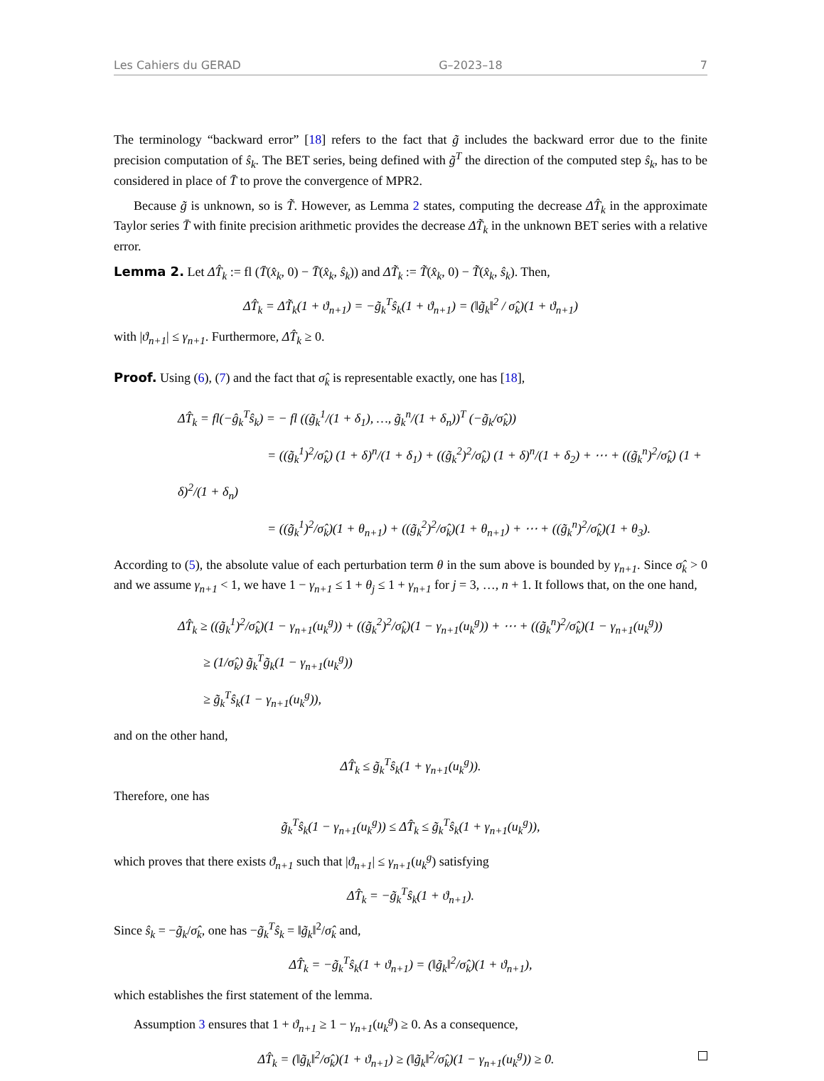Les Cahiers du GERAD G–2023–18 7
The terminology “backward error” [18] refers to the fact that g̃ includes the backward error due to the finite precision computation of ŝ<sub>k</sub>. The BET series, being defined with g̃<sup>T</sup> the direction of the computed step ŝ<sub>k</sub>, has to be considered in place of T̄ to prove the convergence of MPR2.
Because g̃ is unknown, so is T̃. However, as Lemma 2 states, computing the decrease ΔT̂<sub>k</sub> in the approximate Taylor series T̄ with finite precision arithmetic provides the decrease ΔT̃<sub>k</sub> in the unknown BET series with a relative error.
Lemma 2. Let ΔT̂<sub>k</sub> := fl (T̄(x̂<sub>k</sub>, 0) − T̄(x̂<sub>k</sub>, ŝ<sub>k</sub>)) and ΔT̃<sub>k</sub> := T̃(x̂<sub>k</sub>, 0) − T̃(x̂<sub>k</sub>, ŝ<sub>k</sub>). Then,
ΔT̂<sub>k</sub> = ΔT̃<sub>k</sub>(1 + ϑ<sub>n+1</sub>) = −g̃<sub>k</sub><sup>T</sup>ŝ<sub>k</sub>(1 + ϑ<sub>n+1</sub>) = (‖g̃<sub>k</sub>‖<sup>2</sup> / σ̂<sub>k</sub>)(1 + ϑ<sub>n+1</sub>)
with |ϑ<sub>n+1</sub>| ≤ γ<sub>n+1</sub>. Furthermore, ΔT̂<sub>k</sub> ≥ 0.
Proof. Using (6), (7) and the fact that σ̂<sub>k</sub> is representable exactly, one has [18],
ΔT̂<sub>k</sub> = fl(−ĝ<sub>k</sub><sup>T</sup>ŝ<sub>k</sub>) = − fl ((g̃<sub>k</sub><sup>1</sup>/(1 + δ<sub>1</sub>), …, g̃<sub>k</sub><sup>n</sup>/(1 + δ<sub>n</sub>))<sup>T</sup> (−g̃<sub>k</sub>/σ̂<sub>k</sub>))
       = ((g̃<sub>k</sub><sup>1</sup>)<sup>2</sup>/σ̂<sub>k</sub>) (1 + δ)<sup>n</sup>/(1 + δ<sub>1</sub>) + ((g̃<sub>k</sub><sup>2</sup>)<sup>2</sup>/σ̂<sub>k</sub>) (1 + δ)<sup>n</sup>/(1 + δ<sub>2</sub>) + ⋯ + ((g̃<sub>k</sub><sup>n</sup>)<sup>2</sup>/σ̂<sub>k</sub>) (1 + δ)<sup>2</sup>/(1 + δ<sub>n</sub>)
       = ((g̃<sub>k</sub><sup>1</sup>)<sup>2</sup>/σ̂<sub>k</sub>)(1 + θ<sub>n+1</sub>) + ((g̃<sub>k</sub><sup>2</sup>)<sup>2</sup>/σ̂<sub>k</sub>)(1 + θ<sub>n+1</sub>) + ⋯ + ((g̃<sub>k</sub><sup>n</sup>)<sup>2</sup>/σ̂<sub>k</sub>)(1 + θ<sub>3</sub>).
According to (5), the absolute value of each perturbation term θ in the sum above is bounded by γ<sub>n+1</sub>. Since σ̂<sub>k</sub> > 0 and we assume γ<sub>n+1</sub> < 1, we have 1 − γ<sub>n+1</sub> ≤ 1 + θ<sub>j</sub> ≤ 1 + γ<sub>n+1</sub> for j = 3, …, n + 1. It follows that, on the one hand,
ΔT̂<sub>k</sub> ≥ ((g̃<sub>k</sub><sup>1</sup>)<sup>2</sup>/σ̂<sub>k</sub>)(1 − γ<sub>n+1</sub>(u<sub>k</sub><sup>g</sup>)) + ((g̃<sub>k</sub><sup>2</sup>)<sup>2</sup>/σ̂<sub>k</sub>)(1 − γ<sub>n+1</sub>(u<sub>k</sub><sup>g</sup>)) + ⋯ + ((g̃<sub>k</sub><sup>n</sup>)<sup>2</sup>/σ̂<sub>k</sub>)(1 − γ<sub>n+1</sub>(u<sub>k</sub><sup>g</sup>))
  ≥ (1/σ̂<sub>k</sub>) g̃<sub>k</sub><sup>T</sup>g̃<sub>k</sub>(1 − γ<sub>n+1</sub>(u<sub>k</sub><sup>g</sup>))
  ≥ g̃<sub>k</sub><sup>T</sup>ŝ<sub>k</sub>(1 − γ<sub>n+1</sub>(u<sub>k</sub><sup>g</sup>)),
and on the other hand,
ΔT̂<sub>k</sub> ≤ g̃<sub>k</sub><sup>T</sup>ŝ<sub>k</sub>(1 + γ<sub>n+1</sub>(u<sub>k</sub><sup>g</sup>)).
Therefore, one has
g̃<sub>k</sub><sup>T</sup>ŝ<sub>k</sub>(1 − γ<sub>n+1</sub>(u<sub>k</sub><sup>g</sup>)) ≤ ΔT̂<sub>k</sub> ≤ g̃<sub>k</sub><sup>T</sup>ŝ<sub>k</sub>(1 + γ<sub>n+1</sub>(u<sub>k</sub><sup>g</sup>)),
which proves that there exists ϑ<sub>n+1</sub> such that |ϑ<sub>n+1</sub>| ≤ γ<sub>n+1</sub>(u<sub>k</sub><sup>g</sup>) satisfying
ΔT̂<sub>k</sub> = −g̃<sub>k</sub><sup>T</sup>ŝ<sub>k</sub>(1 + ϑ<sub>n+1</sub>).
Since ŝ<sub>k</sub> = −g̃<sub>k</sub>/σ̂<sub>k</sub>, one has −g̃<sub>k</sub><sup>T</sup>ŝ<sub>k</sub> = ‖g̃<sub>k</sub>‖<sup>2</sup>/σ̂<sub>k</sub> and,
ΔT̂<sub>k</sub> = −g̃<sub>k</sub><sup>T</sup>ŝ<sub>k</sub>(1 + ϑ<sub>n+1</sub>) = (‖g̃<sub>k</sub>‖<sup>2</sup>/σ̂<sub>k</sub>)(1 + ϑ<sub>n+1</sub>),
which establishes the first statement of the lemma.
Assumption 3 ensures that 1 + ϑ<sub>n+1</sub> ≥ 1 − γ<sub>n+1</sub>(u<sub>k</sub><sup>g</sup>) ≥ 0. As a consequence,
ΔT̂<sub>k</sub> = (‖g̃<sub>k</sub>‖<sup>2</sup>/σ̂<sub>k</sub>)(1 + ϑ<sub>n+1</sub>) ≥ (‖g̃<sub>k</sub>‖<sup>2</sup>/σ̂<sub>k</sub>)(1 − γ<sub>n+1</sub>(u<sub>k</sub><sup>g</sup>)) ≥ 0.